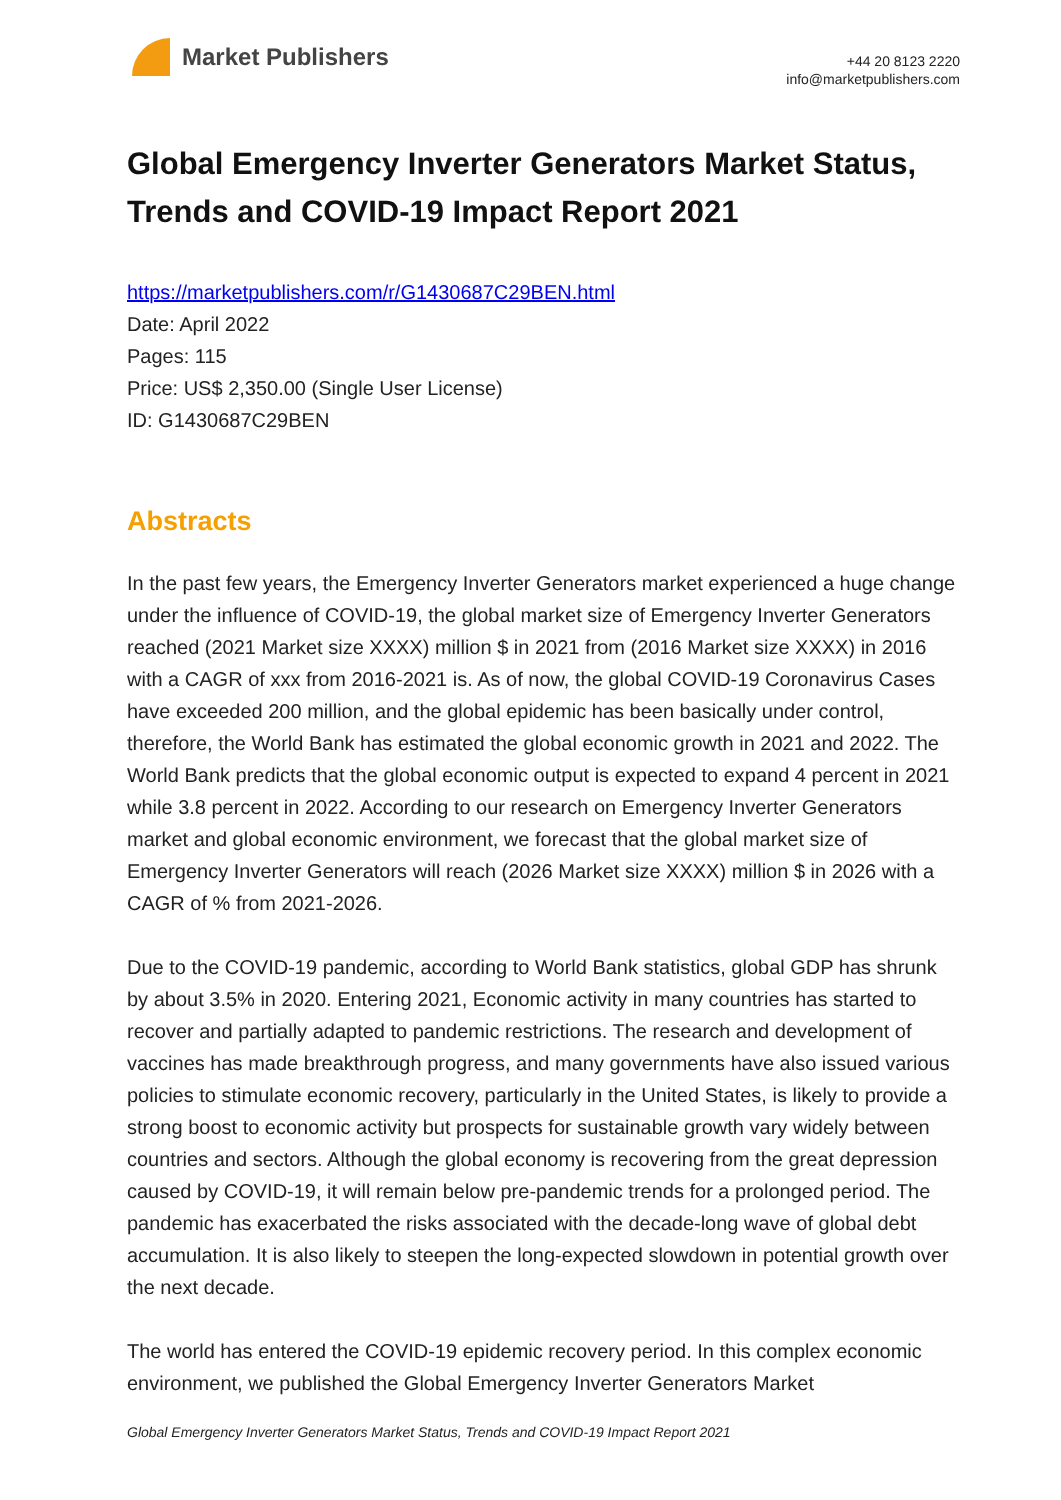Market Publishers
+44 20 8123 2220
info@marketpublishers.com
Global Emergency Inverter Generators Market Status, Trends and COVID-19 Impact Report 2021
https://marketpublishers.com/r/G1430687C29BEN.html
Date: April 2022
Pages: 115
Price: US$ 2,350.00 (Single User License)
ID: G1430687C29BEN
Abstracts
In the past few years, the Emergency Inverter Generators market experienced a huge change under the influence of COVID-19, the global market size of Emergency Inverter Generators reached (2021 Market size XXXX) million $ in 2021 from (2016 Market size XXXX) in 2016 with a CAGR of xxx from 2016-2021 is. As of now, the global COVID-19 Coronavirus Cases have exceeded 200 million, and the global epidemic has been basically under control, therefore, the World Bank has estimated the global economic growth in 2021 and 2022. The World Bank predicts that the global economic output is expected to expand 4 percent in 2021 while 3.8 percent in 2022. According to our research on Emergency Inverter Generators market and global economic environment, we forecast that the global market size of Emergency Inverter Generators will reach (2026 Market size XXXX) million $ in 2026 with a CAGR of % from 2021-2026.
Due to the COVID-19 pandemic, according to World Bank statistics, global GDP has shrunk by about 3.5% in 2020. Entering 2021, Economic activity in many countries has started to recover and partially adapted to pandemic restrictions. The research and development of vaccines has made breakthrough progress, and many governments have also issued various policies to stimulate economic recovery, particularly in the United States, is likely to provide a strong boost to economic activity but prospects for sustainable growth vary widely between countries and sectors. Although the global economy is recovering from the great depression caused by COVID-19, it will remain below pre-pandemic trends for a prolonged period. The pandemic has exacerbated the risks associated with the decade-long wave of global debt accumulation. It is also likely to steepen the long-expected slowdown in potential growth over the next decade.
The world has entered the COVID-19 epidemic recovery period. In this complex economic environment, we published the Global Emergency Inverter Generators Market
Global Emergency Inverter Generators Market Status, Trends and COVID-19 Impact Report 2021